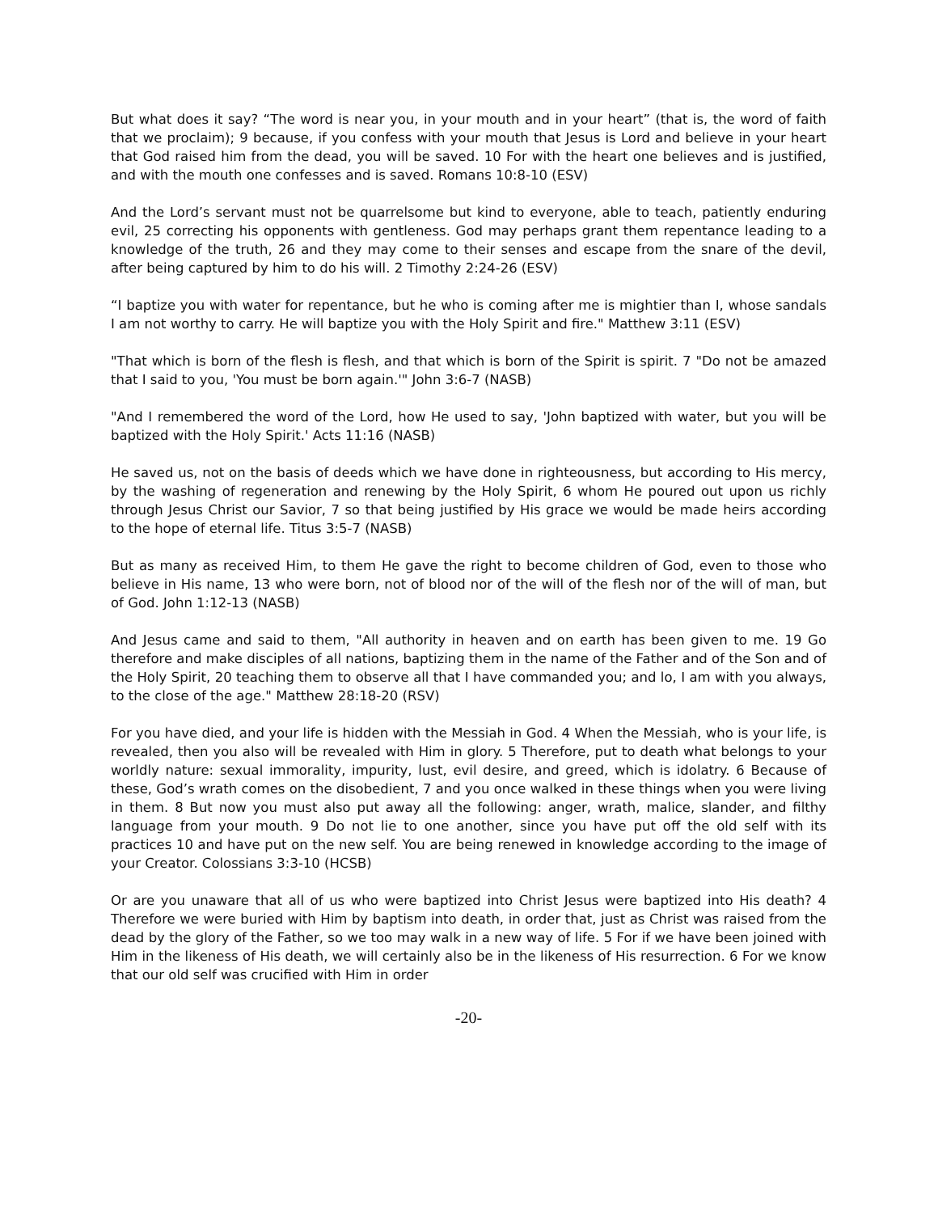But what does it say? “The word is near you, in your mouth and in your heart” (that is, the word of faith that we proclaim); 9 because, if you confess with your mouth that Jesus is Lord and believe in your heart that God raised him from the dead, you will be saved. 10 For with the heart one believes and is justified, and with the mouth one confesses and is saved. Romans 10:8-10 (ESV)
And the Lord’s servant must not be quarrelsome but kind to everyone, able to teach, patiently enduring evil, 25 correcting his opponents with gentleness. God may perhaps grant them repentance leading to a knowledge of the truth, 26 and they may come to their senses and escape from the snare of the devil, after being captured by him to do his will. 2 Timothy 2:24-26 (ESV)
“I baptize you with water for repentance, but he who is coming after me is mightier than I, whose sandals I am not worthy to carry. He will baptize you with the Holy Spirit and fire." Matthew 3:11 (ESV)
"That which is born of the flesh is flesh, and that which is born of the Spirit is spirit. 7 "Do not be amazed that I said to you, 'You must be born again.'" John 3:6-7 (NASB)
"And I remembered the word of the Lord, how He used to say, 'John baptized with water, but you will be baptized with the Holy Spirit.' Acts 11:16 (NASB)
He saved us, not on the basis of deeds which we have done in righteousness, but according to His mercy, by the washing of regeneration and renewing by the Holy Spirit, 6 whom He poured out upon us richly through Jesus Christ our Savior, 7 so that being justified by His grace we would be made heirs according to the hope of eternal life. Titus 3:5-7 (NASB)
But as many as received Him, to them He gave the right to become children of God, even to those who believe in His name, 13 who were born, not of blood nor of the will of the flesh nor of the will of man, but of God. John 1:12-13 (NASB)
And Jesus came and said to them, "All authority in heaven and on earth has been given to me. 19 Go therefore and make disciples of all nations, baptizing them in the name of the Father and of the Son and of the Holy Spirit, 20 teaching them to observe all that I have commanded you; and lo, I am with you always, to the close of the age." Matthew 28:18-20 (RSV)
For you have died, and your life is hidden with the Messiah in God. 4 When the Messiah, who is your life, is revealed, then you also will be revealed with Him in glory. 5 Therefore, put to death what belongs to your worldly nature: sexual immorality, impurity, lust, evil desire, and greed, which is idolatry. 6 Because of these, God’s wrath comes on the disobedient, 7 and you once walked in these things when you were living in them. 8 But now you must also put away all the following: anger, wrath, malice, slander, and filthy language from your mouth. 9 Do not lie to one another, since you have put off the old self with its practices 10 and have put on the new self. You are being renewed in knowledge according to the image of your Creator. Colossians 3:3-10 (HCSB)
Or are you unaware that all of us who were baptized into Christ Jesus were baptized into His death? 4 Therefore we were buried with Him by baptism into death, in order that, just as Christ was raised from the dead by the glory of the Father, so we too may walk in a new way of life. 5 For if we have been joined with Him in the likeness of His death, we will certainly also be in the likeness of His resurrection. 6 For we know that our old self was crucified with Him in order
-20-